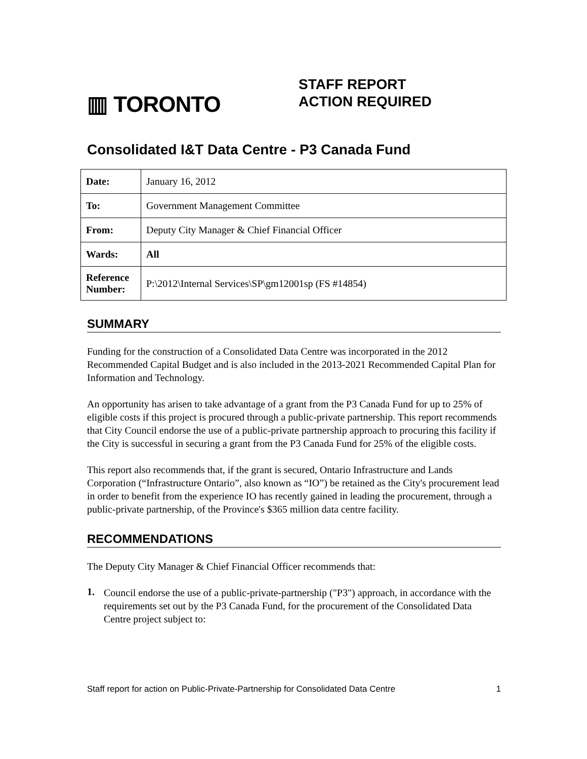▥ TORONTO
STAFF REPORT
ACTION REQUIRED
Consolidated I&T Data Centre - P3 Canada Fund
| Date: | January 16, 2012 |
| To: | Government Management Committee |
| From: | Deputy City Manager & Chief Financial Officer |
| Wards: | All |
| Reference Number: | P:\2012\Internal Services\SP\gm12001sp (FS #14854) |
SUMMARY
Funding for the construction of a Consolidated Data Centre was incorporated in the 2012 Recommended Capital Budget and is also included in the 2013-2021 Recommended Capital Plan for Information and Technology.
An opportunity has arisen to take advantage of a grant from the P3 Canada Fund for up to 25% of eligible costs if this project is procured through a public-private partnership. This report recommends that City Council endorse the use of a public-private partnership approach to procuring this facility if the City is successful in securing a grant from the P3 Canada Fund for 25% of the eligible costs.
This report also recommends that, if the grant is secured, Ontario Infrastructure and Lands Corporation (“Infrastructure Ontario”, also known as “IO”) be retained as the City's procurement lead in order to benefit from the experience IO has recently gained in leading the procurement, through a public-private partnership, of the Province's $365 million data centre facility.
RECOMMENDATIONS
The Deputy City Manager & Chief Financial Officer recommends that:
1.
Council endorse the use of a public-private-partnership ("P3") approach, in accordance with the requirements set out by the P3 Canada Fund, for the procurement of the Consolidated Data Centre project subject to:
Staff report for action on Public-Private-Partnership for Consolidated Data Centre 1